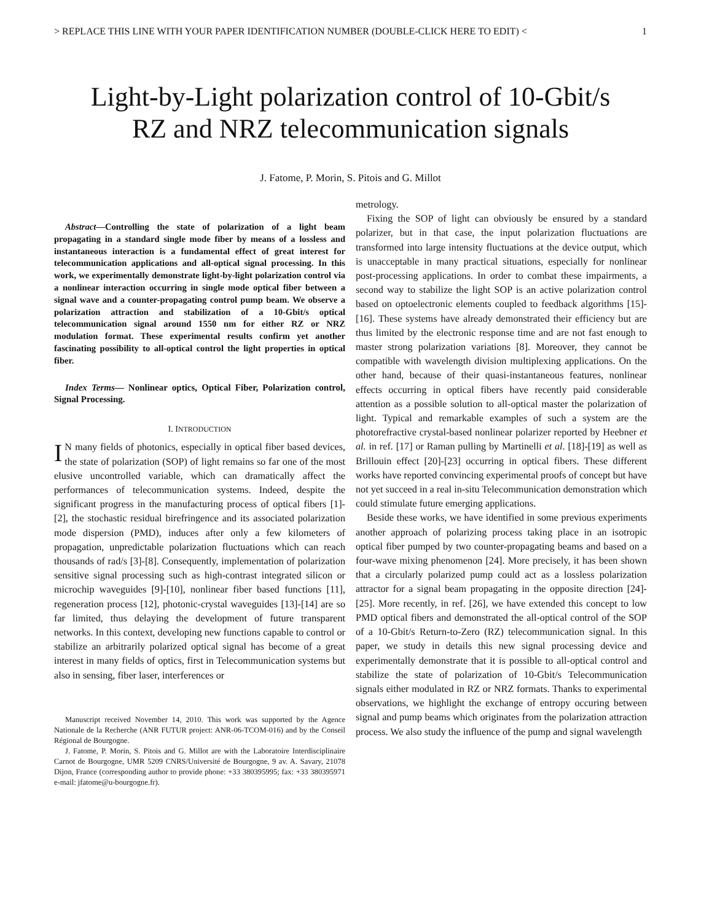> REPLACE THIS LINE WITH YOUR PAPER IDENTIFICATION NUMBER (DOUBLE-CLICK HERE TO EDIT) < 1
Light-by-Light polarization control of 10-Gbit/s
RZ and NRZ telecommunication signals
J. Fatome, P. Morin, S. Pitois and G. Millot
Abstract—Controlling the state of polarization of a light beam propagating in a standard single mode fiber by means of a lossless and instantaneous interaction is a fundamental effect of great interest for telecommunication applications and all-optical signal processing. In this work, we experimentally demonstrate light-by-light polarization control via a nonlinear interaction occurring in single mode optical fiber between a signal wave and a counter-propagating control pump beam. We observe a polarization attraction and stabilization of a 10-Gbit/s optical telecommunication signal around 1550 nm for either RZ or NRZ modulation format. These experimental results confirm yet another fascinating possibility to all-optical control the light properties in optical fiber.
Index Terms— Nonlinear optics, Optical Fiber, Polarization control, Signal Processing.
I. INTRODUCTION
IN many fields of photonics, especially in optical fiber based devices, the state of polarization (SOP) of light remains so far one of the most elusive uncontrolled variable, which can dramatically affect the performances of telecommunication systems. Indeed, despite the significant progress in the manufacturing process of optical fibers [1]-[2], the stochastic residual birefringence and its associated polarization mode dispersion (PMD), induces after only a few kilometers of propagation, unpredictable polarization fluctuations which can reach thousands of rad/s [3]-[8]. Consequently, implementation of polarization sensitive signal processing such as high-contrast integrated silicon or microchip waveguides [9]-[10], nonlinear fiber based functions [11], regeneration process [12], photonic-crystal waveguides [13]-[14] are so far limited, thus delaying the development of future transparent networks. In this context, developing new functions capable to control or stabilize an arbitrarily polarized optical signal has become of a great interest in many fields of optics, first in Telecommunication systems but also in sensing, fiber laser, interferences or
Manuscript received November 14, 2010. This work was supported by the Agence Nationale de la Recherche (ANR FUTUR project: ANR-06-TCOM-016) and by the Conseil Régional de Bourgogne.
J. Fatome, P. Morin, S. Pitois and G. Millot are with the Laboratoire Interdisciplinaire Carnot de Bourgogne, UMR 5209 CNRS/Université de Bourgogne, 9 av. A. Savary, 21078 Dijon, France (corresponding author to provide phone: +33 380395995; fax: +33 380395971 e-mail: jfatome@u-bourgogne.fr).
metrology.
Fixing the SOP of light can obviously be ensured by a standard polarizer, but in that case, the input polarization fluctuations are transformed into large intensity fluctuations at the device output, which is unacceptable in many practical situations, especially for nonlinear post-processing applications. In order to combat these impairments, a second way to stabilize the light SOP is an active polarization control based on optoelectronic elements coupled to feedback algorithms [15]-[16]. These systems have already demonstrated their efficiency but are thus limited by the electronic response time and are not fast enough to master strong polarization variations [8]. Moreover, they cannot be compatible with wavelength division multiplexing applications. On the other hand, because of their quasi-instantaneous features, nonlinear effects occurring in optical fibers have recently paid considerable attention as a possible solution to all-optical master the polarization of light. Typical and remarkable examples of such a system are the photorefractive crystal-based nonlinear polarizer reported by Heebner et al. in ref. [17] or Raman pulling by Martinelli et al. [18]-[19] as well as Brillouin effect [20]-[23] occurring in optical fibers. These different works have reported convincing experimental proofs of concept but have not yet succeed in a real in-situ Telecommunication demonstration which could stimulate future emerging applications.
Beside these works, we have identified in some previous experiments another approach of polarizing process taking place in an isotropic optical fiber pumped by two counter-propagating beams and based on a four-wave mixing phenomenon [24]. More precisely, it has been shown that a circularly polarized pump could act as a lossless polarization attractor for a signal beam propagating in the opposite direction [24]-[25]. More recently, in ref. [26], we have extended this concept to low PMD optical fibers and demonstrated the all-optical control of the SOP of a 10-Gbit/s Return-to-Zero (RZ) telecommunication signal. In this paper, we study in details this new signal processing device and experimentally demonstrate that it is possible to all-optical control and stabilize the state of polarization of 10-Gbit/s Telecommunication signals either modulated in RZ or NRZ formats. Thanks to experimental observations, we highlight the exchange of entropy occuring between signal and pump beams which originates from the polarization attraction process. We also study the influence of the pump and signal wavelength